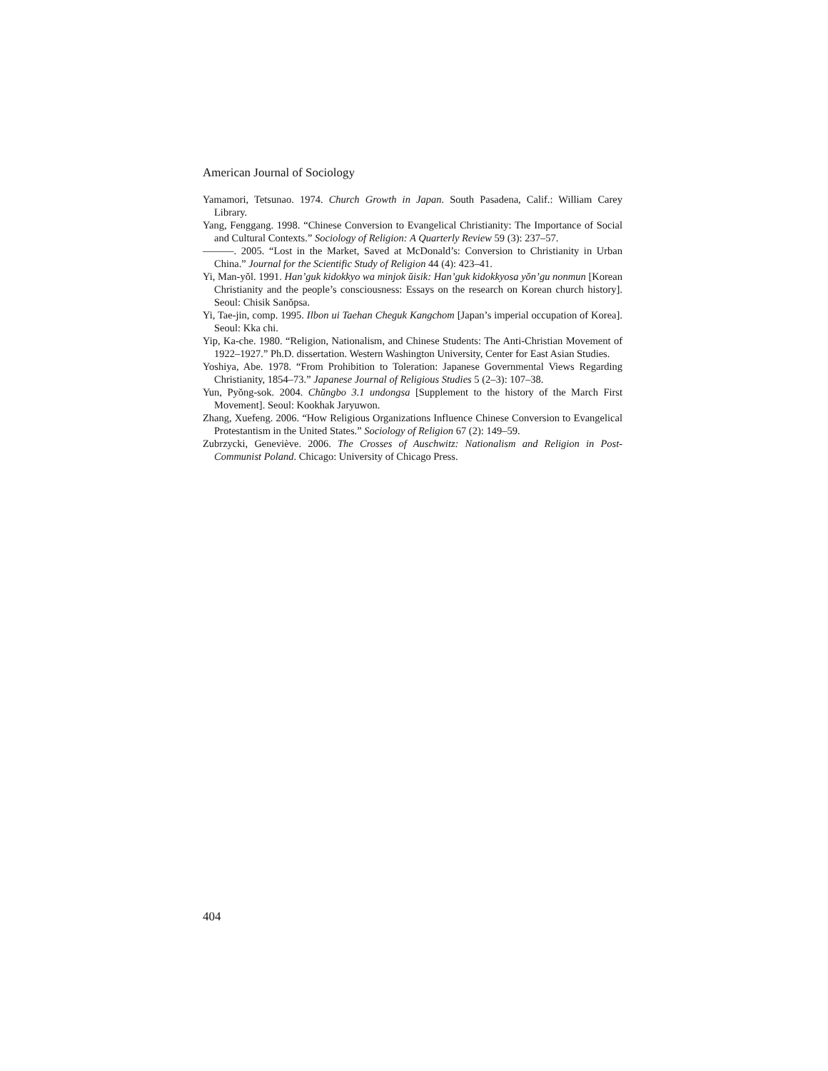American Journal of Sociology
Yamamori, Tetsunao. 1974. Church Growth in Japan. South Pasadena, Calif.: William Carey Library.
Yang, Fenggang. 1998. “Chinese Conversion to Evangelical Christianity: The Importance of Social and Cultural Contexts.” Sociology of Religion: A Quarterly Review 59 (3): 237–57.
———. 2005. “Lost in the Market, Saved at McDonald’s: Conversion to Christianity in Urban China.” Journal for the Scientific Study of Religion 44 (4): 423–41.
Yi, Man-yŏl. 1991. Han’guk kidokkyo wa minjok ŭisik: Han’guk kidokkyosa yŏn’gu nonmun [Korean Christianity and the people’s consciousness: Essays on the research on Korean church history]. Seoul: Chisik Sanŏpsa.
Yi, Tae-jin, comp. 1995. Ilbon ui Taehan Cheguk Kangchom [Japan’s imperial occupation of Korea]. Seoul: Kka chi.
Yip, Ka-che. 1980. “Religion, Nationalism, and Chinese Students: The Anti-Christian Movement of 1922–1927.” Ph.D. dissertation. Western Washington University, Center for East Asian Studies.
Yoshiya, Abe. 1978. “From Prohibition to Toleration: Japanese Governmental Views Regarding Christianity, 1854–73.” Japanese Journal of Religious Studies 5 (2–3): 107–38.
Yun, Pyŏng-sok. 2004. Chŭngbo 3.1 undongsa [Supplement to the history of the March First Movement]. Seoul: Kookhak Jaryuwon.
Zhang, Xuefeng. 2006. “How Religious Organizations Influence Chinese Conversion to Evangelical Protestantism in the United States.” Sociology of Religion 67 (2): 149–59.
Zubrzycki, Geneviève. 2006. The Crosses of Auschwitz: Nationalism and Religion in Post-Communist Poland. Chicago: University of Chicago Press.
404